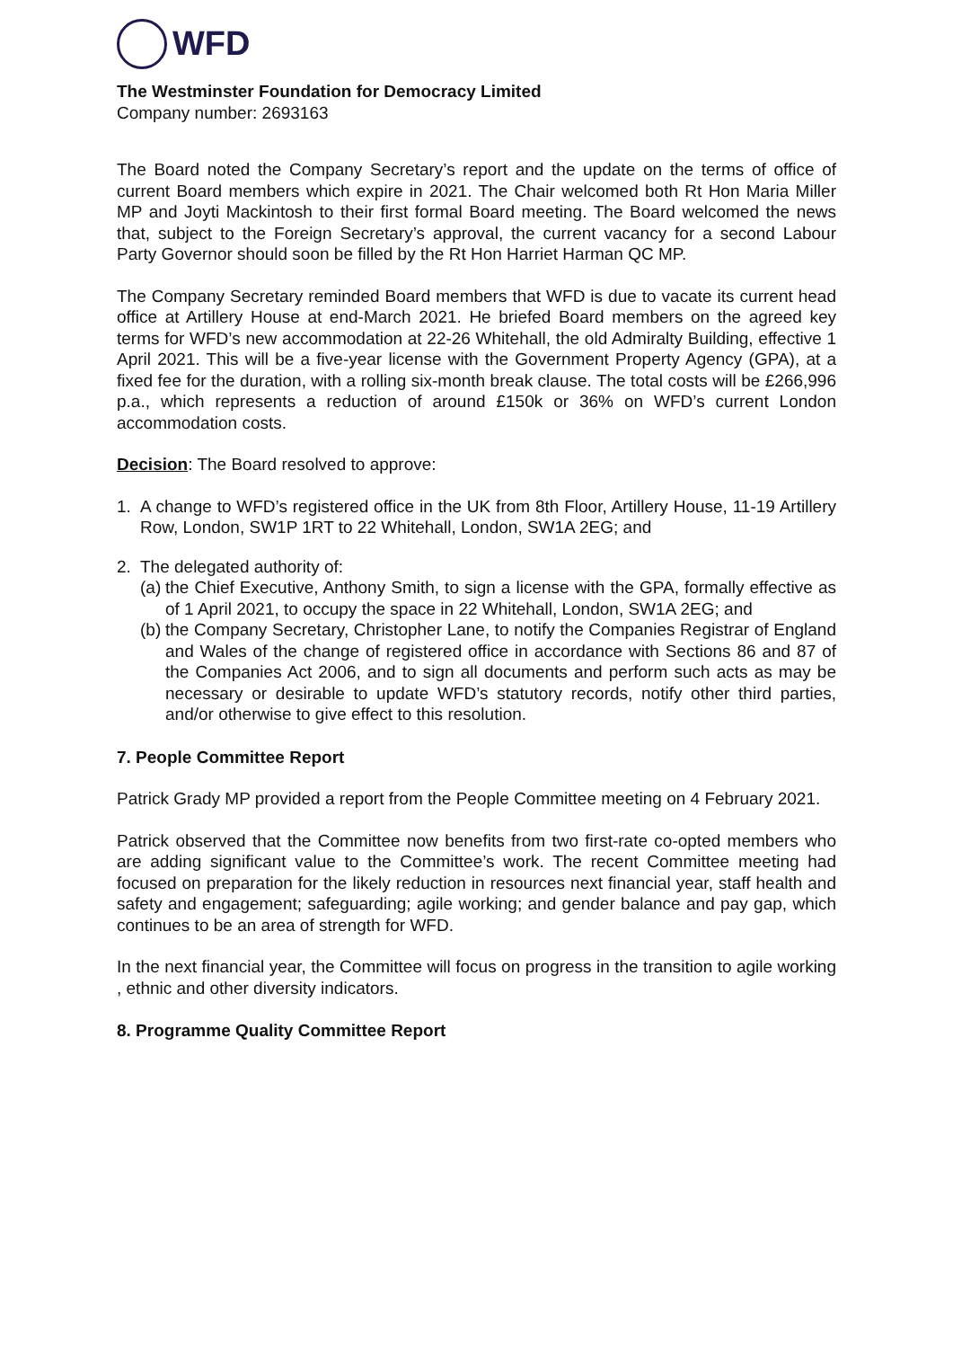WFD
The Westminster Foundation for Democracy Limited
Company number: 2693163
The Board noted the Company Secretary’s report and the update on the terms of office of current Board members which expire in 2021. The Chair welcomed both Rt Hon Maria Miller MP and Joyti Mackintosh to their first formal Board meeting. The Board welcomed the news that, subject to the Foreign Secretary’s approval, the current vacancy for a second Labour Party Governor should soon be filled by the Rt Hon Harriet Harman QC MP.
The Company Secretary reminded Board members that WFD is due to vacate its current head office at Artillery House at end-March 2021. He briefed Board members on the agreed key terms for WFD’s new accommodation at 22-26 Whitehall, the old Admiralty Building, effective 1 April 2021. This will be a five-year license with the Government Property Agency (GPA), at a fixed fee for the duration, with a rolling six-month break clause. The total costs will be £266,996 p.a., which represents a reduction of around £150k or 36% on WFD’s current London accommodation costs.
Decision: The Board resolved to approve:
1. A change to WFD’s registered office in the UK from 8th Floor, Artillery House, 11-19 Artillery Row, London, SW1P 1RT to 22 Whitehall, London, SW1A 2EG; and
2. The delegated authority of:
(a)
the Chief Executive, Anthony Smith, to sign a license with the GPA, formally effective as of 1 April 2021, to occupy the space in 22 Whitehall, London, SW1A 2EG; and
(b)
the Company Secretary, Christopher Lane, to notify the Companies Registrar of England and Wales of the change of registered office in accordance with Sections 86 and 87 of the Companies Act 2006, and to sign all documents and perform such acts as may be necessary or desirable to update WFD’s statutory records, notify other third parties, and/or otherwise to give effect to this resolution.
7. People Committee Report
Patrick Grady MP provided a report from the People Committee meeting on 4 February 2021.
Patrick observed that the Committee now benefits from two first-rate co-opted members who are adding significant value to the Committee’s work. The recent Committee meeting had focused on preparation for the likely reduction in resources next financial year, staff health and safety and engagement; safeguarding; agile working; and gender balance and pay gap, which continues to be an area of strength for WFD.
In the next financial year, the Committee will focus on progress in the transition to agile working , ethnic and other diversity indicators.
8. Programme Quality Committee Report